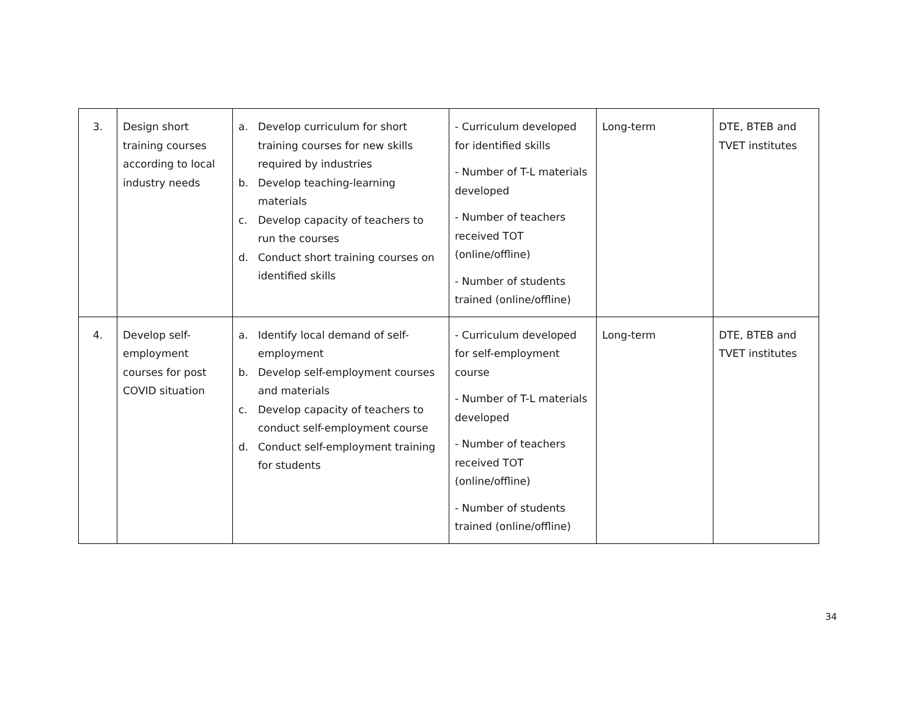| 3. | Design short training courses according to local industry needs | a. Develop curriculum for short training courses for new skills required by industries b. Develop teaching-learning materials c. Develop capacity of teachers to run the courses d. Conduct short training courses on identified skills | - Curriculum developed for identified skills - Number of T-L materials developed - Number of teachers received TOT (online/offline) - Number of students trained (online/offline) | Long-term | DTE, BTEB and TVET institutes |
| 4. | Develop self-employment courses for post COVID situation | a. Identify local demand of self-employment b. Develop self-employment courses and materials c. Develop capacity of teachers to conduct self-employment course d. Conduct self-employment training for students | - Curriculum developed for self-employment course - Number of T-L materials developed - Number of teachers received TOT (online/offline) - Number of students trained (online/offline) | Long-term | DTE, BTEB and TVET institutes |
34